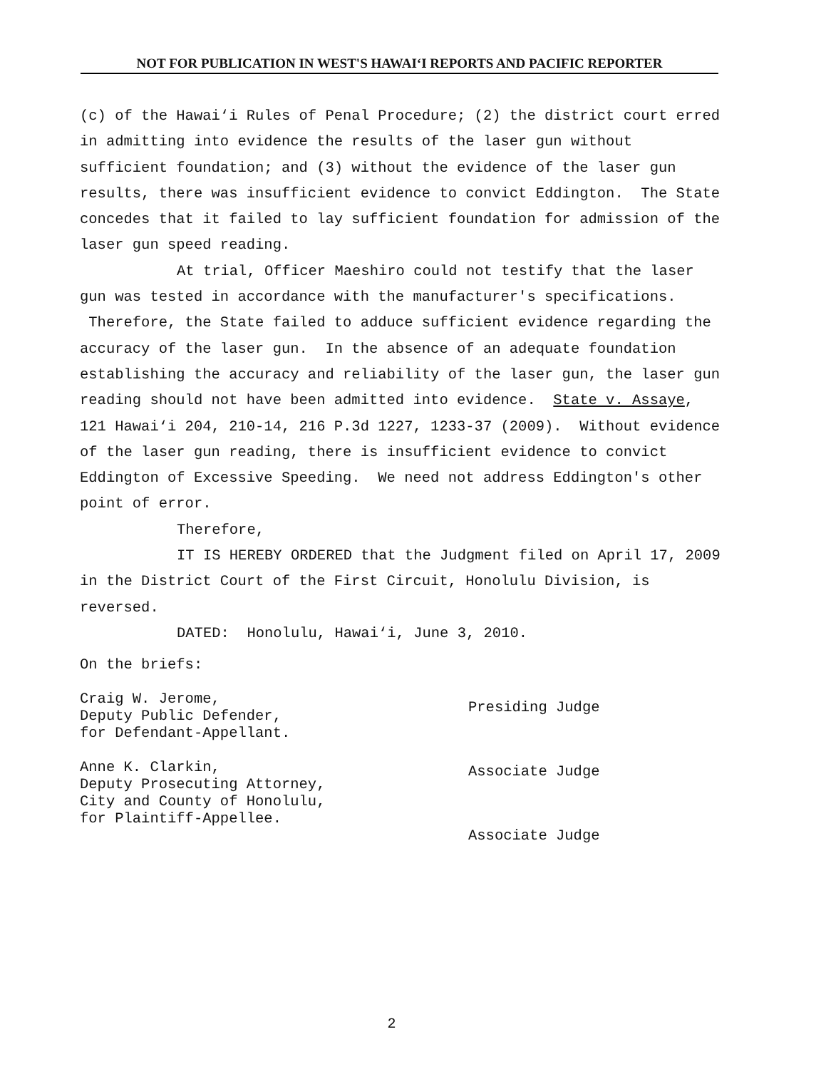NOT FOR PUBLICATION IN WEST'S HAWAI‘I REPORTS AND PACIFIC REPORTER
(c) of the Hawai‘i Rules of Penal Procedure; (2) the district court erred in admitting into evidence the results of the laser gun without sufficient foundation; and (3) without the evidence of the laser gun results, there was insufficient evidence to convict Eddington. The State concedes that it failed to lay sufficient foundation for admission of the laser gun speed reading.
At trial, Officer Maeshiro could not testify that the laser gun was tested in accordance with the manufacturer's specifications. Therefore, the State failed to adduce sufficient evidence regarding the accuracy of the laser gun. In the absence of an adequate foundation establishing the accuracy and reliability of the laser gun, the laser gun reading should not have been admitted into evidence. State v. Assaye, 121 Hawai‘i 204, 210-14, 216 P.3d 1227, 1233-37 (2009). Without evidence of the laser gun reading, there is insufficient evidence to convict Eddington of Excessive Speeding. We need not address Eddington's other point of error.
Therefore,
IT IS HEREBY ORDERED that the Judgment filed on April 17, 2009 in the District Court of the First Circuit, Honolulu Division, is reversed.
DATED: Honolulu, Hawai‘i, June 3, 2010.
On the briefs:
Craig W. Jerome,
Deputy Public Defender,
for Defendant-Appellant.
Anne K. Clarkin,
Deputy Prosecuting Attorney,
City and County of Honolulu,
for Plaintiff-Appellee.
Presiding Judge
Associate Judge
Associate Judge
2